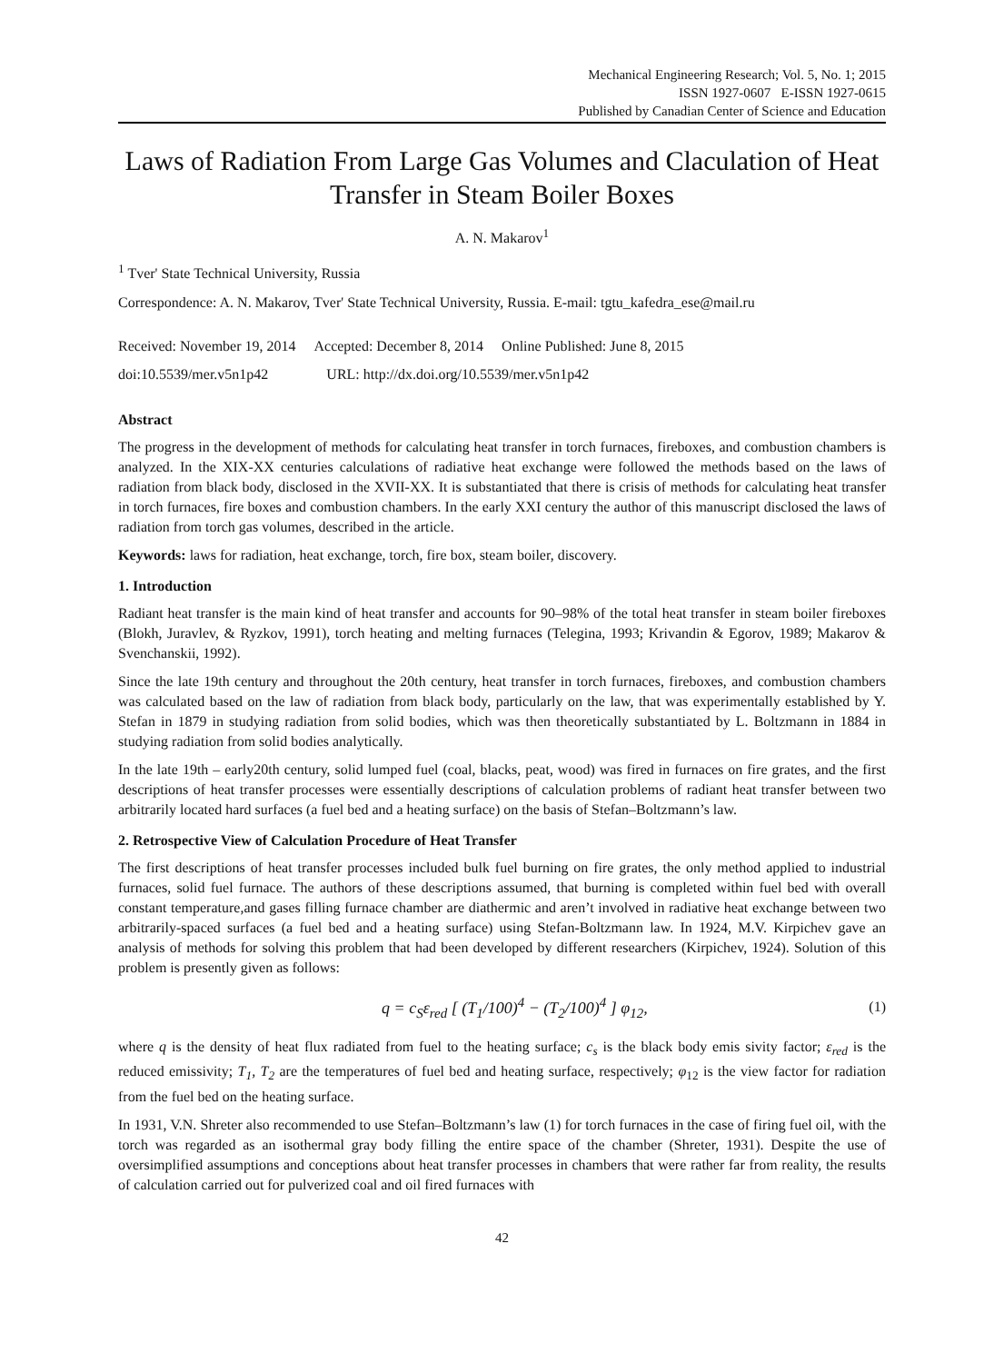Mechanical Engineering Research; Vol. 5, No. 1; 2015
ISSN 1927-0607 E-ISSN 1927-0615
Published by Canadian Center of Science and Education
Laws of Radiation From Large Gas Volumes and Claculation of Heat Transfer in Steam Boiler Boxes
A. N. Makarov<sup>1</sup>
<sup>1</sup> Tver' State Technical University, Russia
Correspondence: A. N. Makarov, Tver' State Technical University, Russia. E-mail: tgtu_kafedra_ese@mail.ru
Received: November 19, 2014 Accepted: December 8, 2014 Online Published: June 8, 2015
doi:10.5539/mer.v5n1p42 URL: http://dx.doi.org/10.5539/mer.v5n1p42
Abstract
The progress in the development of methods for calculating heat transfer in torch furnaces, fireboxes, and combustion chambers is analyzed. In the XIX-XX centuries calculations of radiative heat exchange were followed the methods based on the laws of radiation from black body, disclosed in the XVII-XX. It is substantiated that there is crisis of methods for calculating heat transfer in torch furnaces, fire boxes and combustion chambers. In the early XXI century the author of this manuscript disclosed the laws of radiation from torch gas volumes, described in the article.
Keywords: laws for radiation, heat exchange, torch, fire box, steam boiler, discovery.
1. Introduction
Radiant heat transfer is the main kind of heat transfer and accounts for 90–98% of the total heat transfer in steam boiler fireboxes (Blokh, Juravlev, & Ryzkov, 1991), torch heating and melting furnaces (Telegina, 1993; Krivandin & Egorov, 1989; Makarov & Svenchanskii, 1992).
Since the late 19th century and throughout the 20th century, heat transfer in torch furnaces, fireboxes, and combustion chambers was calculated based on the law of radiation from black body, particularly on the law, that was experimentally established by Y. Stefan in 1879 in studying radiation from solid bodies, which was then theoretically substantiated by L. Boltzmann in 1884 in studying radiation from solid bodies analytically.
In the late 19th – early20th century, solid lumped fuel (coal, blacks, peat, wood) was fired in furnaces on fire grates, and the first descriptions of heat transfer processes were essentially descriptions of calculation problems of radiant heat transfer between two arbitrarily located hard surfaces (a fuel bed and a heating surface) on the basis of Stefan–Boltzmann’s law.
2. Retrospective View of Calculation Procedure of Heat Transfer
The first descriptions of heat transfer processes included bulk fuel burning on fire grates, the only method applied to industrial furnaces, solid fuel furnace. The authors of these descriptions assumed, that burning is completed within fuel bed with overall constant temperature,and gases filling furnace chamber are diathermic and aren’t involved in radiative heat exchange between two arbitrarily-spaced surfaces (a fuel bed and a heating surface) using Stefan-Boltzmann law. In 1924, M.V. Kirpichev gave an analysis of methods for solving this problem that had been developed by different researchers (Kirpichev, 1924). Solution of this problem is presently given as follows:
q = c<sub>S</sub>ε<sub>red</sub> [ (T<sub>1</sub>/100)<sup>4</sup> − (T<sub>2</sub>/100)<sup>4</sup> ] φ<sub>12</sub>, (1)
where q is the density of heat flux radiated from fuel to the heating surface; c<sub>s</sub> is the black body emis sivity factor; ε<sub>red</sub> is the reduced emissivity; T<sub>1</sub>, T<sub>2</sub> are the temperatures of fuel bed and heating surface, respectively; φ<sub>12</sub> is the view factor for radiation from the fuel bed on the heating surface.
In 1931, V.N. Shreter also recommended to use Stefan–Boltzmann’s law (1) for torch furnaces in the case of firing fuel oil, with the torch was regarded as an isothermal gray body filling the entire space of the chamber (Shreter, 1931). Despite the use of oversimplified assumptions and conceptions about heat transfer processes in chambers that were rather far from reality, the results of calculation carried out for pulverized coal and oil fired furnaces with
42